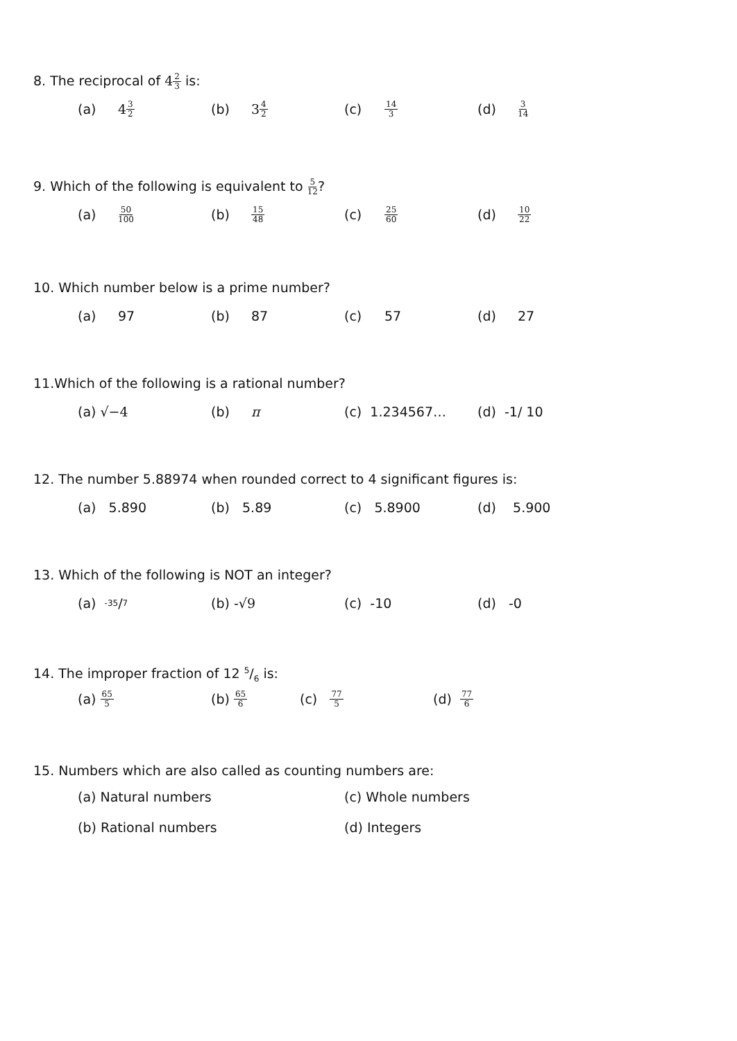8. The reciprocal of 42 3 is:
(a) 4 3 2
(b) 3 4 2
(c) 14 3
(d) 3 14
9. Which of the following is equivalent to 5 12?
(a) 50 100
(b) 15 48
(c) 25 60
(d) 10 22
10. Which number below is a prime number?
(a) 97 (b) 87 (c) 57 (d) 27
11.Which of the following is a rational number?
(a) √−4 (b) π (c) 1.234567… (d) -1/ 10
12. The number 5.88974 when rounded correct to 4 significant figures is:
(a) 5.890 (b) 5.89 (c) 5.8900 (d) 5.900
13. Which of the following is NOT an integer?
(a) -35/7
(b) - √9 (c) -10 (d) -0
14. The improper fraction of 12 5/6 is:
(a) 65 5
(b) 65 6
(c) 77 5
(d) 77 6
15. Numbers which are also called as counting numbers are:
(a) Natural numbers
(c) Whole numbers
(b) Rational numbers (d) Integers